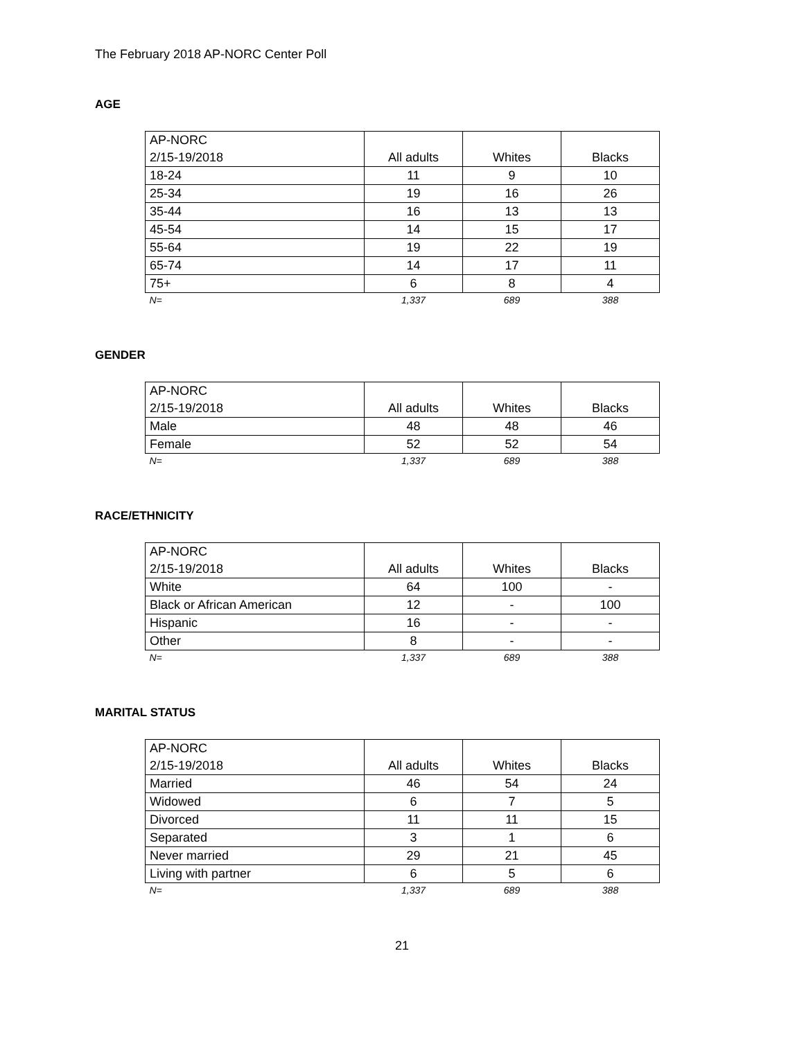The February 2018 AP-NORC Center Poll
AGE
| AP-NORC 2/15-19/2018 | All adults | Whites | Blacks |
| --- | --- | --- | --- |
| 18-24 | 11 | 9 | 10 |
| 25-34 | 19 | 16 | 26 |
| 35-44 | 16 | 13 | 13 |
| 45-54 | 14 | 15 | 17 |
| 55-64 | 19 | 22 | 19 |
| 65-74 | 14 | 17 | 11 |
| 75+ | 6 | 8 | 4 |
| N= | 1,337 | 689 | 388 |
GENDER
| AP-NORC 2/15-19/2018 | All adults | Whites | Blacks |
| --- | --- | --- | --- |
| Male | 48 | 48 | 46 |
| Female | 52 | 52 | 54 |
| N= | 1,337 | 689 | 388 |
RACE/ETHNICITY
| AP-NORC 2/15-19/2018 | All adults | Whites | Blacks |
| --- | --- | --- | --- |
| White | 64 | 100 | - |
| Black or African American | 12 | - | 100 |
| Hispanic | 16 | - | - |
| Other | 8 | - | - |
| N= | 1,337 | 689 | 388 |
MARITAL STATUS
| AP-NORC 2/15-19/2018 | All adults | Whites | Blacks |
| --- | --- | --- | --- |
| Married | 46 | 54 | 24 |
| Widowed | 6 | 7 | 5 |
| Divorced | 11 | 11 | 15 |
| Separated | 3 | 1 | 6 |
| Never married | 29 | 21 | 45 |
| Living with partner | 6 | 5 | 6 |
| N= | 1,337 | 689 | 388 |
21